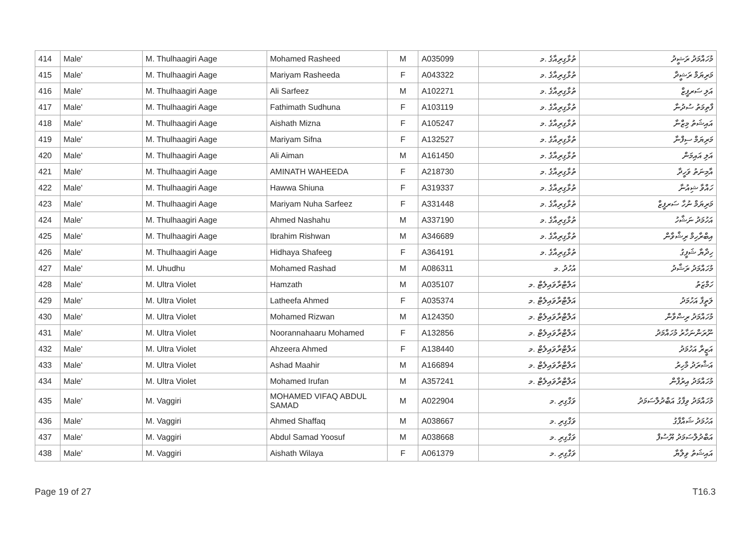| 414 | Male' | M. Thulhaagiri Aage | Mohamed Rasheed | M | A035099 | ތުޅާގިރިއާގެ .މ | މުހައްމަދު ރަޝީދު |
| 415 | Male' | M. Thulhaagiri Aage | Mariyam Rasheeda | F | A043322 | ތުޅާގިރިއާގެ .މ | މަރިޔަމް ރަޝީދާ |
| 416 | Male' | M. Thulhaagiri Aage | Ali Sarfeez | M | A102271 | ތުޅާގިރިއާގެ .މ | އަލި ސަރފީޒް |
| 417 | Male' | M. Thulhaagiri Aage | Fathimath Sudhuna | F | A103119 | ތުޅާގިރިއާގެ .މ | ފާތިމަތު ސުދުނާ |
| 418 | Male' | M. Thulhaagiri Aage | Aishath Mizna | F | A105247 | ތުޅާގިރިއާގެ .މ | އައިޝަތު މިޒްނާ |
| 419 | Male' | M. Thulhaagiri Aage | Mariyam Sifna | F | A132527 | ތުޅާގިރިއާގެ .މ | މަރިޔަމް ސިފްނާ |
| 420 | Male' | M. Thulhaagiri Aage | Ali Aiman | M | A161450 | ތުޅާގިރިއާގެ .މ | އަލި އައިމަން |
| 421 | Male' | M. Thulhaagiri Aage | AMINATH WAHEEDA | F | A218730 | ތުޅާގިރިއާގެ .މ | އާމިނަތު ވަހީދާ |
| 422 | Male' | M. Thulhaagiri Aage | Hawwa Shiuna | F | A319337 | ތުޅާގިރިއާގެ .މ | ހައްވާ ޝިއުނާ |
| 423 | Male' | M. Thulhaagiri Aage | Mariyam Nuha Sarfeez | F | A331448 | ތުޅާގިރިއާގެ .މ | މަރިޔަމް ނުހާ ސަރފީޒް |
| 424 | Male' | M. Thulhaagiri Aage | Ahmed Nashahu | M | A337190 | ތުޅާގިރިއާގެ .މ | އަހުމަދު ނަޝާހު |
| 425 | Male' | M. Thulhaagiri Aage | Ibrahim Rishwan | M | A346689 | ތުޅާގިރިއާގެ .މ | އިބްރާހިމް ރިޝްވާން |
| 426 | Male' | M. Thulhaagiri Aage | Hidhaya Shafeeg | F | A364191 | ތުޅާގިރިއާގެ .މ | ހިދާޔާ ޝަފީގު |
| 427 | Male' | M. Uhudhu | Mohamed Rashad | M | A086311 | އުހުދު .މ | މުހައްމަދު ރަޝާދު |
| 428 | Male' | M. Ultra Violet | Hamzath | M | A035107 | އަލްޓްރާވައިލެޓް .މ | ހަމްޒަތު |
| 429 | Male' | M. Ultra Violet | Latheefa Ahmed | F | A035374 | އަލްޓްރާވައިލެޓް .މ | ލަތީފާ އަހުމަދު |
| 430 | Male' | M. Ultra Violet | Mohamed Rizwan | M | A124350 | އަލްޓްރާވައިލެޓް .މ | މުހައްމަދު ރިޟްވާން |
| 431 | Male' | M. Ultra Violet | Noorannahaaru Mohamed | F | A132856 | އަލްޓްރާވައިލެޓް .މ | ނޫރަންނަހާރު މުހައްމަދު |
| 432 | Male' | M. Ultra Violet | Ahzeera Ahmed | F | A138440 | އަލްޓްރާވައިލެޓް .މ | އަޒީރާ އަހުމަދު |
| 433 | Male' | M. Ultra Violet | Ashad Maahir | M | A166894 | އަލްޓްރާވައިލެޓް .މ | އަޝްރަދު މާހިރު |
| 434 | Male' | M. Ultra Violet | Mohamed Irufan | M | A357241 | އަލްޓްރާވައިލެޓް .މ | މުހައްމަދު އިރުފާން |
| 435 | Male' | M. Vaggiri | MOHAMED VIFAQ ABDUL SAMAD | M | A022904 | ވަގްގިރި .މ | މުހައްމަދު ވިފާގު އަބްދުލްސަމަދު |
| 436 | Male' | M. Vaggiri | Ahmed Shaffaq | M | A038667 | ވަގްގިރި .މ | އަހުމަދު ޝައްފާގު |
| 437 | Male' | M. Vaggiri | Abdul Samad Yoosuf | M | A038668 | ވަގްގިރި .މ | އަބްދުލްސަމަދު ޔޫސުފް |
| 438 | Male' | M. Vaggiri | Aishath Wilaya | F | A061379 | ވަގްގިރި .މ | އައިޝަތު ވިލާޔާ |
Page 19 of 27 T16.3